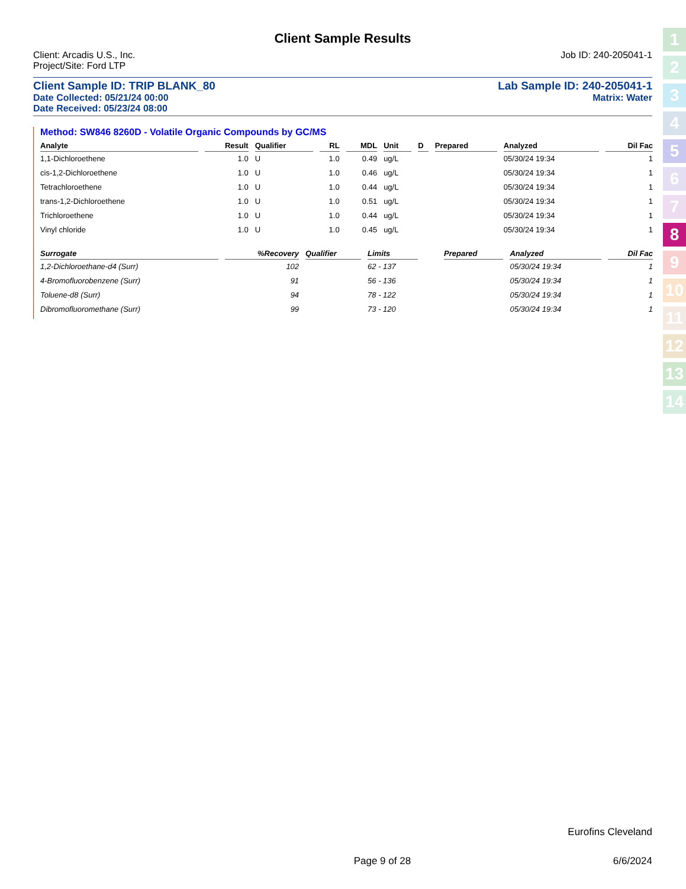Client Sample Results
Client: Arcadis U.S., Inc. Job ID: 240-205041-1
Project/Site: Ford LTP
Client Sample ID: TRIP BLANK_80 Lab Sample ID: 240-205041-1
Date Collected: 05/21/24 00:00 Matrix: Water
Date Received: 05/23/24 08:00
Method: SW846 8260D - Volatile Organic Compounds by GC/MS
| Analyte | Result | Qualifier | RL | MDL | Unit | D | Prepared | Analyzed | Dil Fac |
| --- | --- | --- | --- | --- | --- | --- | --- | --- | --- |
| 1,1-Dichloroethene | 1.0 | U | 1.0 | 0.49 | ug/L | | | 05/30/24 19:34 | 1 |
| cis-1,2-Dichloroethene | 1.0 | U | 1.0 | 0.46 | ug/L | | | 05/30/24 19:34 | 1 |
| Tetrachloroethene | 1.0 | U | 1.0 | 0.44 | ug/L | | | 05/30/24 19:34 | 1 |
| trans-1,2-Dichloroethene | 1.0 | U | 1.0 | 0.51 | ug/L | | | 05/30/24 19:34 | 1 |
| Trichloroethene | 1.0 | U | 1.0 | 0.44 | ug/L | | | 05/30/24 19:34 | 1 |
| Vinyl chloride | 1.0 | U | 1.0 | 0.45 | ug/L | | | 05/30/24 19:34 | 1 |
| Surrogate | %Recovery | Qualifier | Limits | | | | Prepared | Analyzed | Dil Fac |
| --- | --- | --- | --- | --- | --- | --- | --- | --- | --- |
| 1,2-Dichloroethane-d4 (Surr) | 102 | | 62 - 137 | | | | | 05/30/24 19:34 | 1 |
| 4-Bromofluorobenzene (Surr) | 91 | | 56 - 136 | | | | | 05/30/24 19:34 | 1 |
| Toluene-d8 (Surr) | 94 | | 78 - 122 | | | | | 05/30/24 19:34 | 1 |
| Dibromofluoromethane (Surr) | 99 | | 73 - 120 | | | | | 05/30/24 19:34 | 1 |
1
2
3
4
5
6
7
8
9
10
11
12
13
14
Eurofins Cleveland
Page 9 of 28 6/6/2024